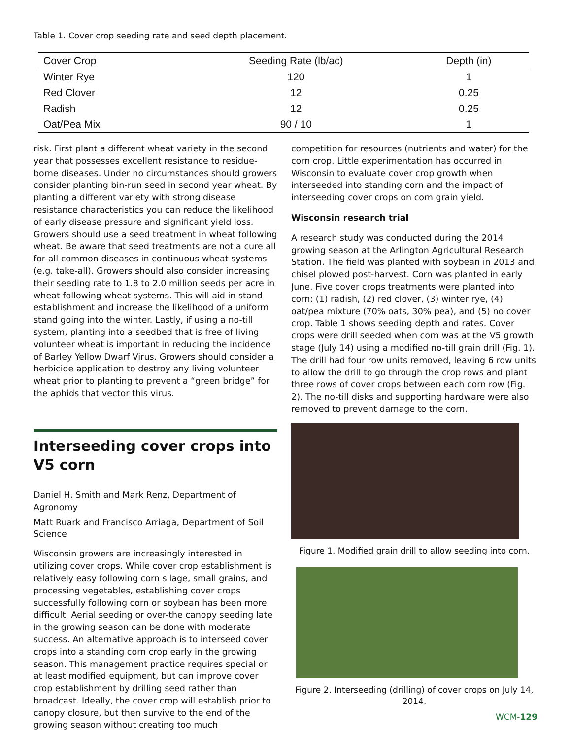Table 1. Cover crop seeding rate and seed depth placement.
| Cover Crop | Seeding Rate (lb/ac) | Depth (in) |
| --- | --- | --- |
| Winter Rye | 120 | 1 |
| Red Clover | 12 | 0.25 |
| Radish | 12 | 0.25 |
| Oat/Pea Mix | 90 / 10 | 1 |
risk. First plant a different wheat variety in the second year that possesses excellent resistance to residue-borne diseases. Under no circumstances should growers consider planting bin-run seed in second year wheat. By planting a different variety with strong disease resistance characteristics you can reduce the likelihood of early disease pressure and significant yield loss. Growers should use a seed treatment in wheat following wheat. Be aware that seed treatments are not a cure all for all common diseases in continuous wheat systems (e.g. take-all). Growers should also consider increasing their seeding rate to 1.8 to 2.0 million seeds per acre in wheat following wheat systems. This will aid in stand establishment and increase the likelihood of a uniform stand going into the winter. Lastly, if using a no-till system, planting into a seedbed that is free of living volunteer wheat is important in reducing the incidence of Barley Yellow Dwarf Virus. Growers should consider a herbicide application to destroy any living volunteer wheat prior to planting to prevent a “green bridge” for the aphids that vector this virus.
Interseeding cover crops into V5 corn
Daniel H. Smith and Mark Renz, Department of Agronomy
Matt Ruark and Francisco Arriaga, Department of Soil Science
Wisconsin growers are increasingly interested in utilizing cover crops. While cover crop establishment is relatively easy following corn silage, small grains, and processing vegetables, establishing cover crops successfully following corn or soybean has been more difficult. Aerial seeding or over-the canopy seeding late in the growing season can be done with moderate success. An alternative approach is to interseed cover crops into a standing corn crop early in the growing season. This management practice requires special or at least modified equipment, but can improve cover crop establishment by drilling seed rather than broadcast. Ideally, the cover crop will establish prior to canopy closure, but then survive to the end of the growing season without creating too much
competition for resources (nutrients and water) for the corn crop. Little experimentation has occurred in Wisconsin to evaluate cover crop growth when interseeded into standing corn and the impact of interseeding cover crops on corn grain yield.
Wisconsin research trial
A research study was conducted during the 2014 growing season at the Arlington Agricultural Research Station. The field was planted with soybean in 2013 and chisel plowed post-harvest. Corn was planted in early June. Five cover crops treatments were planted into corn: (1) radish, (2) red clover, (3) winter rye, (4) oat/pea mixture (70% oats, 30% pea), and (5) no cover crop. Table 1 shows seeding depth and rates. Cover crops were drill seeded when corn was at the V5 growth stage (July 14) using a modified no-till grain drill (Fig. 1). The drill had four row units removed, leaving 6 row units to allow the drill to go through the crop rows and plant three rows of cover crops between each corn row (Fig. 2). The no-till disks and supporting hardware were also removed to prevent damage to the corn.
Figure 1. Modified grain drill to allow seeding into corn.
Figure 2. Interseeding (drilling) of cover crops on July 14, 2014.
WCM-129